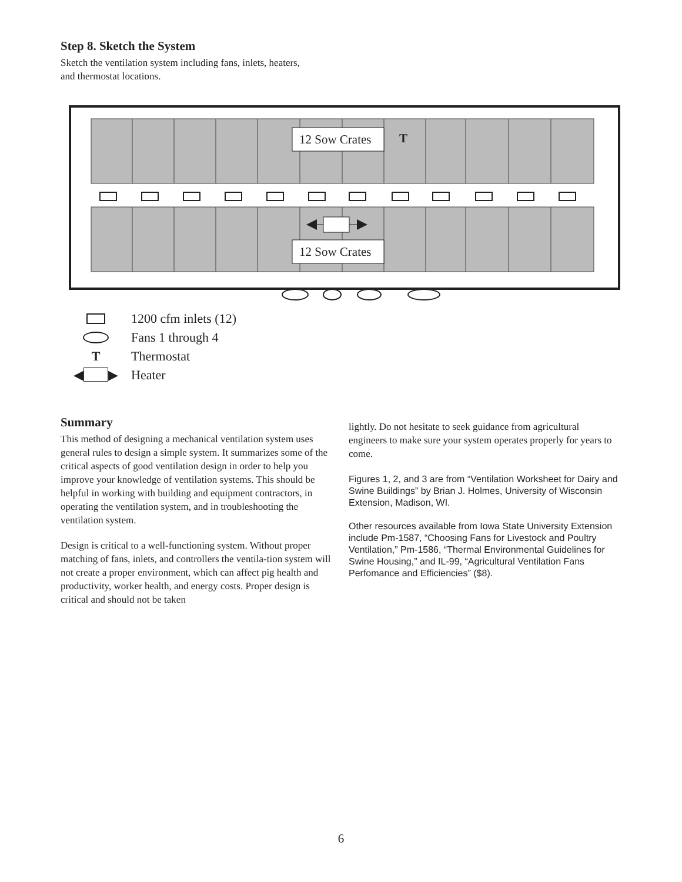Step 8. Sketch the System
Sketch the ventilation system including fans, inlets, heaters,
and thermostat locations.
12 Sow Crates T
12 Sow Crates
1200 cfm inlets (12)
Fans 1 through 4
T Thermostat
◀ ▶ Heater
Summary
This method of designing a mechanical ventilation system uses general rules to design a simple system. It summarizes some of the critical aspects of good ventilation design in order to help you improve your knowledge of ventilation systems. This should be helpful in working with building and equipment contractors, in operating the ventilation system, and in troubleshooting the ventilation system.
Design is critical to a well-functioning system. Without proper matching of fans, inlets, and controllers the ventila-tion system will not create a proper environment, which can affect pig health and productivity, worker health, and energy costs. Proper design is critical and should not be taken
lightly. Do not hesitate to seek guidance from agricultural engineers to make sure your system operates properly for years to come.
Figures 1, 2, and 3 are from “Ventilation Worksheet for Dairy and Swine Buildings” by Brian J. Holmes, University of Wisconsin Extension, Madison, WI.
Other resources available from Iowa State University Extension include Pm-1587, “Choosing Fans for Livestock and Poultry Ventilation,” Pm-1586, “Thermal Environmental Guidelines for Swine Housing,” and IL-99, “Agricultural Ventilation Fans Perfomance and Efficiencies” ($8).
6